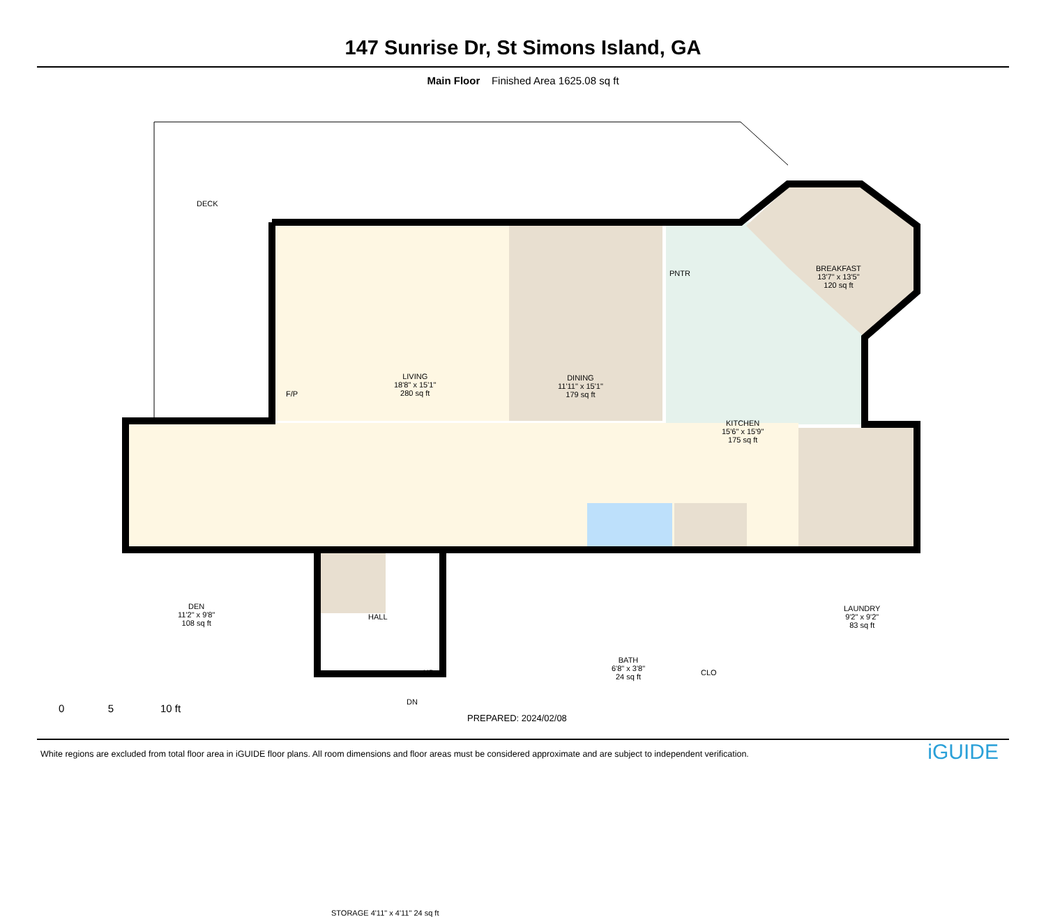147 Sunrise Dr, St Simons Island, GA
Main Floor Finished Area 1625.08 sq ft
DECK
LIVING
18'8" x 15'1"
280 sq ft
DINING
11'11" x 15'1"
179 sq ft
PNTR
BREAKFAST
13'7" x 13'5"
120 sq ft
KITCHEN
15'6" x 15'9"
175 sq ft
F/P
DEN
11'2" x 9'8"
108 sq ft
HALL
UP
DN
BATH
6'8" x 3'8"
24 sq ft
CLO
LAUNDRY
9'2" x 9'2"
83 sq ft
STORAGE 4'11" x 4'11" 24 sq ft
0 5 10 ft
PREPARED: 2024/02/08
White regions are excluded from total floor area in iGUIDE floor plans. All room dimensions and floor areas must be considered approximate and are subject to independent verification.
iGUIDE